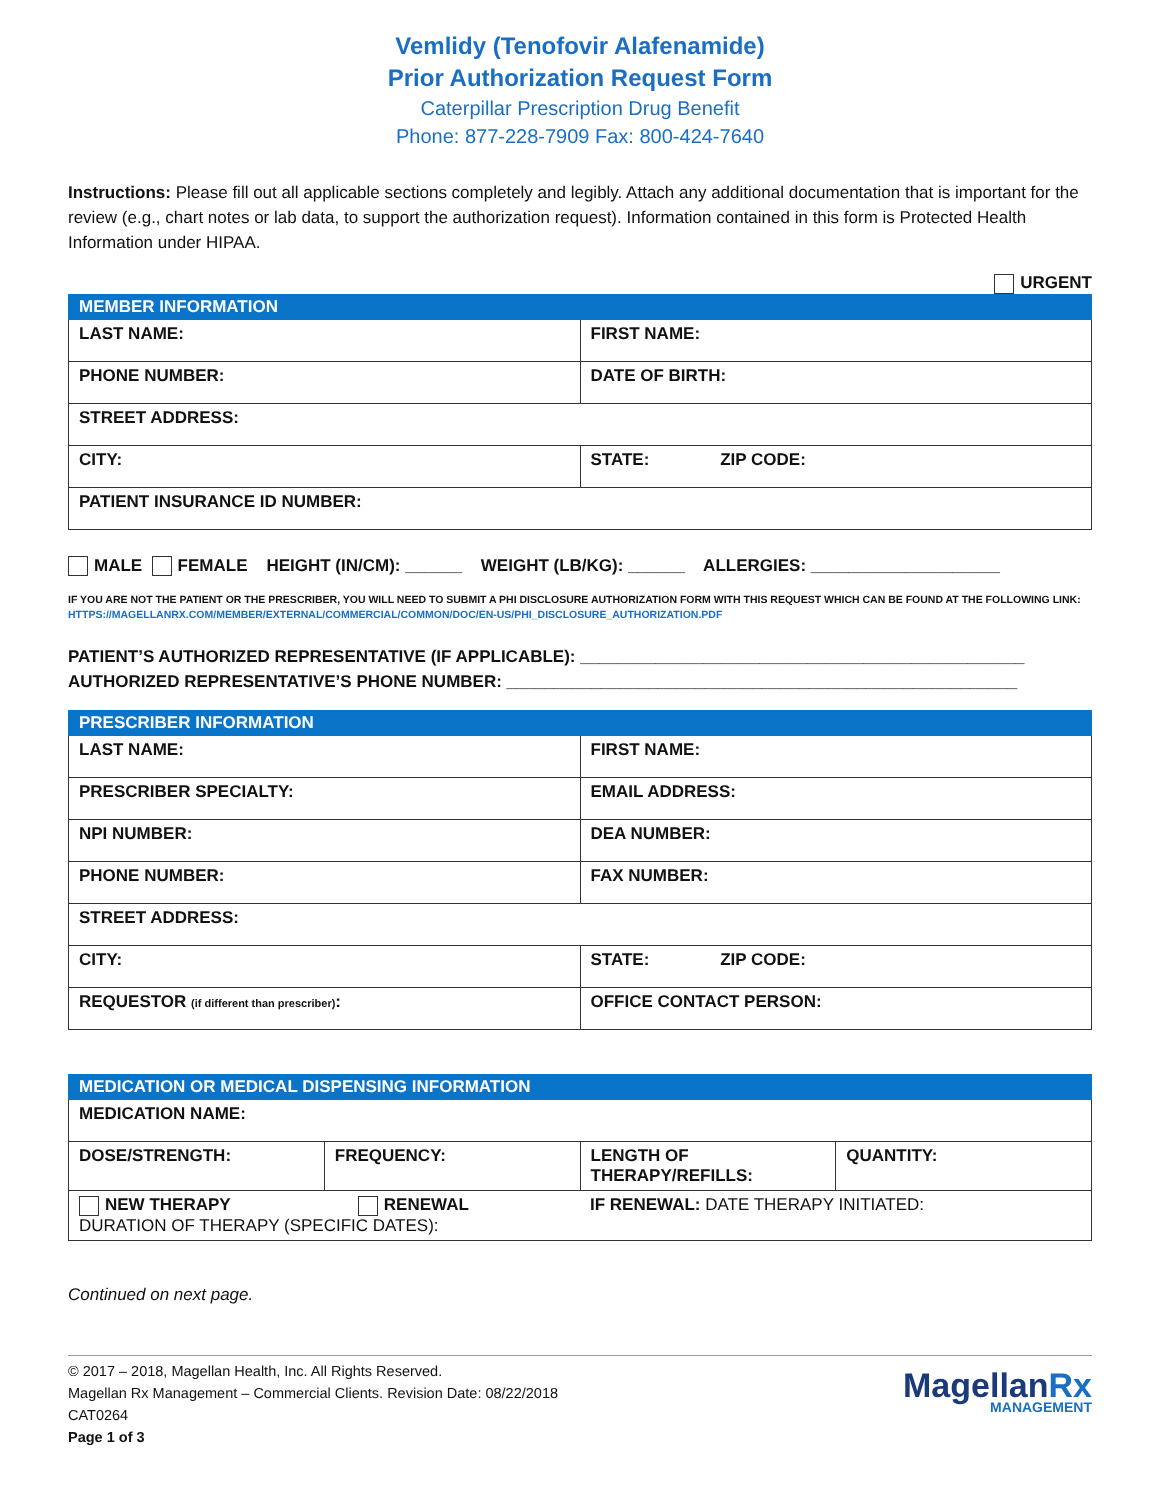Vemlidy (Tenofovir Alafenamide)
Prior Authorization Request Form
Caterpillar Prescription Drug Benefit
Phone: 877-228-7909 Fax: 800-424-7640
Instructions: Please fill out all applicable sections completely and legibly. Attach any additional documentation that is important for the review (e.g., chart notes or lab data, to support the authorization request). Information contained in this form is Protected Health Information under HIPAA.
URGENT
| MEMBER INFORMATION | |
| --- | --- |
| LAST NAME: | FIRST NAME: |
| PHONE NUMBER: | DATE OF BIRTH: |
| STREET ADDRESS: | |
| CITY: | STATE: ZIP CODE: |
| PATIENT INSURANCE ID NUMBER: | |
MALE FEMALE HEIGHT (IN/CM): ______ WEIGHT (LB/KG): ______ ALLERGIES: ____________________
IF YOU ARE NOT THE PATIENT OR THE PRESCRIBER, YOU WILL NEED TO SUBMIT A PHI DISCLOSURE AUTHORIZATION FORM WITH THIS REQUEST WHICH CAN BE FOUND AT THE FOLLOWING LINK: HTTPS://MAGELLANRX.COM/MEMBER/EXTERNAL/COMMERCIAL/COMMON/DOC/EN-US/PHI_DISCLOSURE_AUTHORIZATION.PDF
PATIENT’S AUTHORIZED REPRESENTATIVE (IF APPLICABLE): _______________________________________________
AUTHORIZED REPRESENTATIVE’S PHONE NUMBER: ______________________________________________________
| PRESCRIBER INFORMATION | |
| --- | --- |
| LAST NAME: | FIRST NAME: |
| PRESCRIBER SPECIALTY: | EMAIL ADDRESS: |
| NPI NUMBER: | DEA NUMBER: |
| PHONE NUMBER: | FAX NUMBER: |
| STREET ADDRESS: | |
| CITY: | STATE: ZIP CODE: |
| REQUESTOR (if different than prescriber) : | OFFICE CONTACT PERSON: |
| MEDICATION OR MEDICAL DISPENSING INFORMATION | | | |
| --- | --- | --- | --- |
| MEDICATION NAME: | | | |
| DOSE/STRENGTH: | FREQUENCY: | LENGTH OF THERAPY/REFILLS: | QUANTITY: |
| NEW THERAPY RENEWAL DURATION OF THERAPY (SPECIFIC DATES): | | IF RENEWAL: DATE THERAPY INITIATED: | |
Continued on next page.
© 2017 – 2018, Magellan Health, Inc. All Rights Reserved.
Magellan Rx Management – Commercial Clients. Revision Date: 08/22/2018
CAT0264
Page 1 of 3
MagellanRx
MANAGEMENT